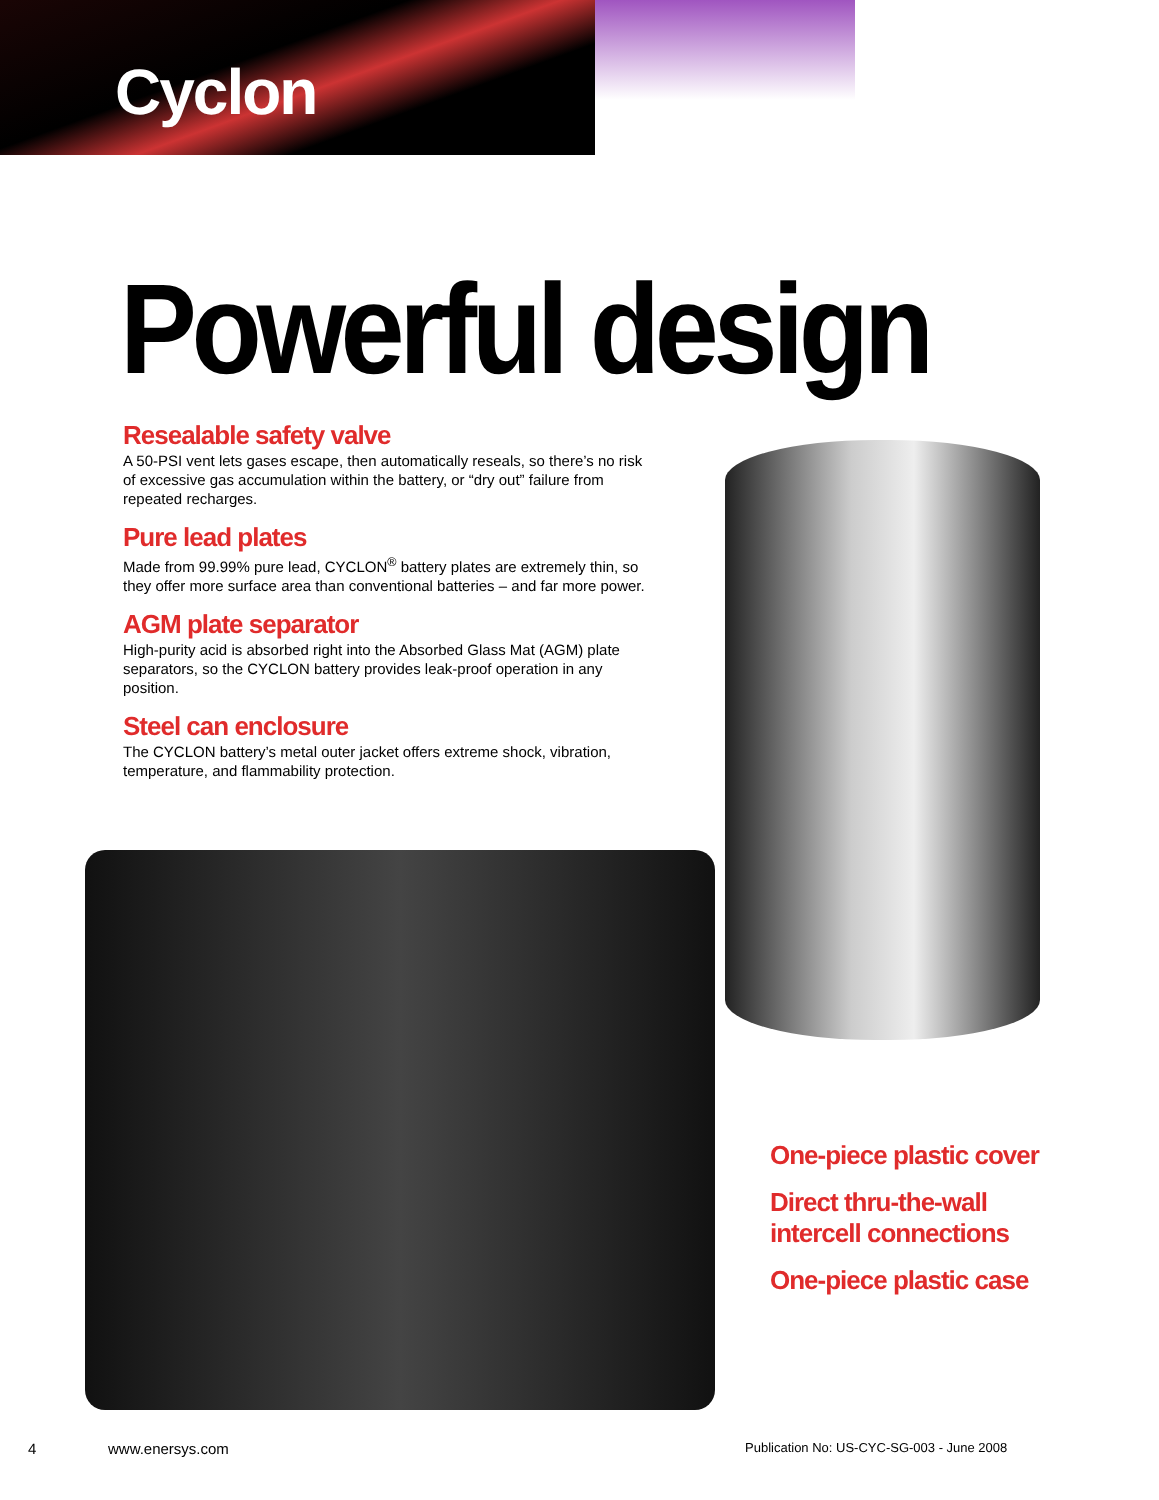Cyclon
Powerful design
Resealable safety valve
A 50-PSI vent lets gases escape, then automatically reseals, so there’s no risk of excessive gas accumulation within the battery, or “dry out” failure from repeated recharges.
Pure lead plates
Made from 99.99% pure lead, CYCLON<sup>®</sup> battery plates are extremely thin, so they offer more surface area than conventional batteries – and far more power.
AGM plate separator
High-purity acid is absorbed right into the Absorbed Glass Mat (AGM) plate separators, so the CYCLON battery provides leak-proof operation in any position.
Steel can enclosure
The CYCLON battery’s metal outer jacket offers extreme shock, vibration, temperature, and flammability protection.
One-piece plastic cover
Direct thru-the-wall
intercell connections
One-piece plastic case
4 www.enersys.com
Publication No: US-CYC-SG-003 - June 2008